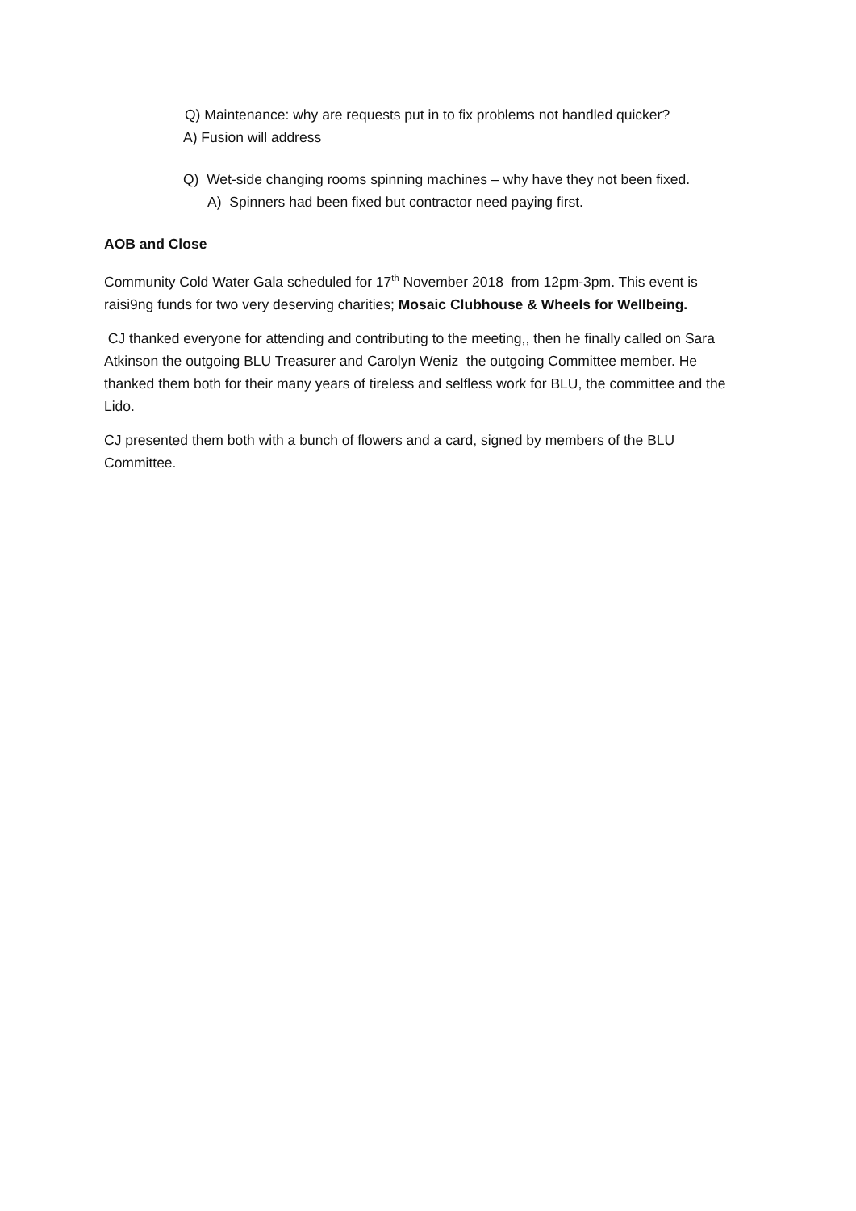Q) Maintenance: why are requests put in to fix problems not handled quicker?
A) Fusion will address
Q) Wet-side changing rooms spinning machines – why have they not been fixed.
A) Spinners had been fixed but contractor need paying first.
AOB and Close
Community Cold Water Gala scheduled for 17<sup>th</sup> November 2018 from 12pm-3pm. This event is raisi9ng funds for two very deserving charities; Mosaic Clubhouse & Wheels for Wellbeing.
CJ thanked everyone for attending and contributing to the meeting,, then he finally called on Sara Atkinson the outgoing BLU Treasurer and Carolyn Weniz the outgoing Committee member. He thanked them both for their many years of tireless and selfless work for BLU, the committee and the Lido.
CJ presented them both with a bunch of flowers and a card, signed by members of the BLU Committee.